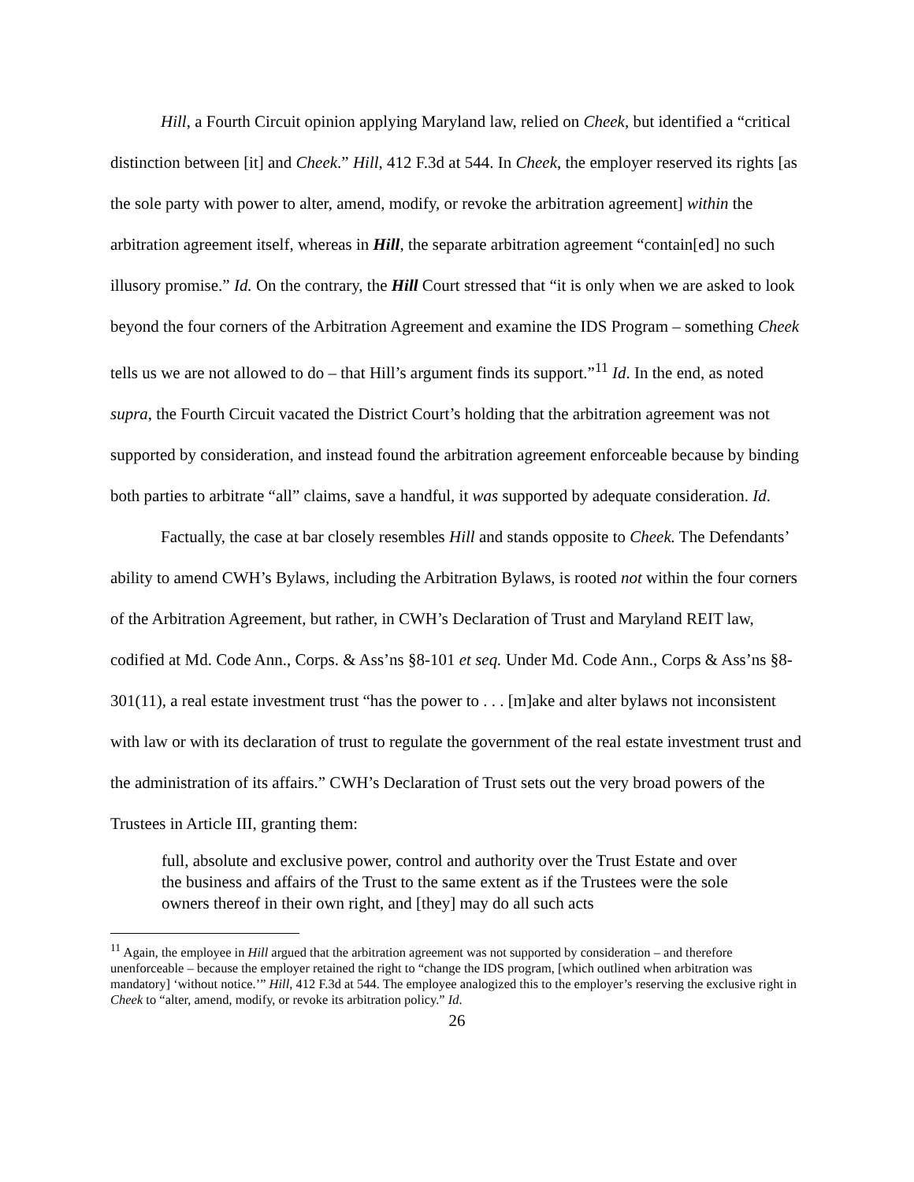Hill, a Fourth Circuit opinion applying Maryland law, relied on Cheek, but identified a “critical distinction between [it] and Cheek.” Hill, 412 F.3d at 544. In Cheek, the employer reserved its rights [as the sole party with power to alter, amend, modify, or revoke the arbitration agreement] within the arbitration agreement itself, whereas in Hill, the separate arbitration agreement “contain[ed] no such illusory promise.” Id. On the contrary, the Hill Court stressed that “it is only when we are asked to look beyond the four corners of the Arbitration Agreement and examine the IDS Program – something Cheek tells us we are not allowed to do – that Hill’s argument finds its support.”<sup>11</sup> Id. In the end, as noted supra, the Fourth Circuit vacated the District Court’s holding that the arbitration agreement was not supported by consideration, and instead found the arbitration agreement enforceable because by binding both parties to arbitrate “all” claims, save a handful, it was supported by adequate consideration. Id.
Factually, the case at bar closely resembles Hill and stands opposite to Cheek. The Defendants’ ability to amend CWH’s Bylaws, including the Arbitration Bylaws, is rooted not within the four corners of the Arbitration Agreement, but rather, in CWH’s Declaration of Trust and Maryland REIT law, codified at Md. Code Ann., Corps. & Ass’ns §8-101 et seq. Under Md. Code Ann., Corps & Ass’ns §8-301(11), a real estate investment trust “has the power to . . . [m]ake and alter bylaws not inconsistent with law or with its declaration of trust to regulate the government of the real estate investment trust and the administration of its affairs.” CWH’s Declaration of Trust sets out the very broad powers of the Trustees in Article III, granting them:
full, absolute and exclusive power, control and authority over the Trust Estate and over the business and affairs of the Trust to the same extent as if the Trustees were the sole owners thereof in their own right, and [they] may do all such acts
<sup>11</sup> Again, the employee in Hill argued that the arbitration agreement was not supported by consideration – and therefore unenforceable – because the employer retained the right to “change the IDS program, [which outlined when arbitration was mandatory] ‘without notice.’” Hill, 412 F.3d at 544. The employee analogized this to the employer’s reserving the exclusive right in Cheek to “alter, amend, modify, or revoke its arbitration policy.” Id.
26